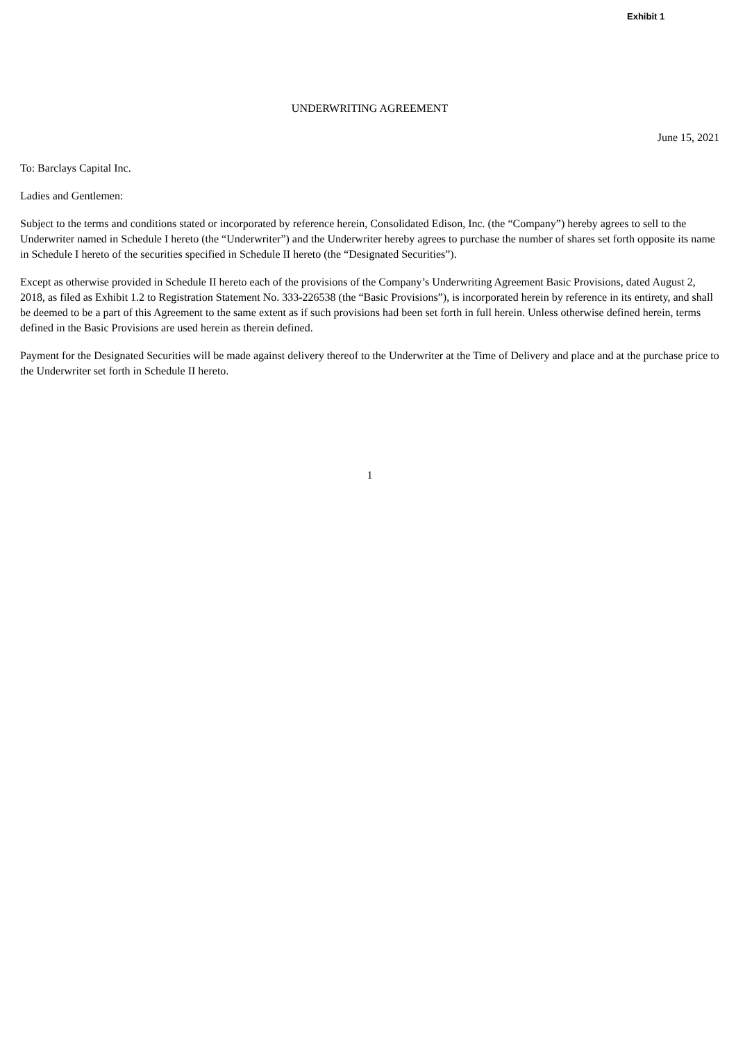Exhibit 1
UNDERWRITING AGREEMENT
June 15, 2021
To: Barclays Capital Inc.
Ladies and Gentlemen:
Subject to the terms and conditions stated or incorporated by reference herein, Consolidated Edison, Inc. (the “Company”) hereby agrees to sell to the Underwriter named in Schedule I hereto (the “Underwriter”) and the Underwriter hereby agrees to purchase the number of shares set forth opposite its name in Schedule I hereto of the securities specified in Schedule II hereto (the “Designated Securities”).
Except as otherwise provided in Schedule II hereto each of the provisions of the Company’s Underwriting Agreement Basic Provisions, dated August 2, 2018, as filed as Exhibit 1.2 to Registration Statement No. 333-226538 (the “Basic Provisions”), is incorporated herein by reference in its entirety, and shall be deemed to be a part of this Agreement to the same extent as if such provisions had been set forth in full herein. Unless otherwise defined herein, terms defined in the Basic Provisions are used herein as therein defined.
Payment for the Designated Securities will be made against delivery thereof to the Underwriter at the Time of Delivery and place and at the purchase price to the Underwriter set forth in Schedule II hereto.
1